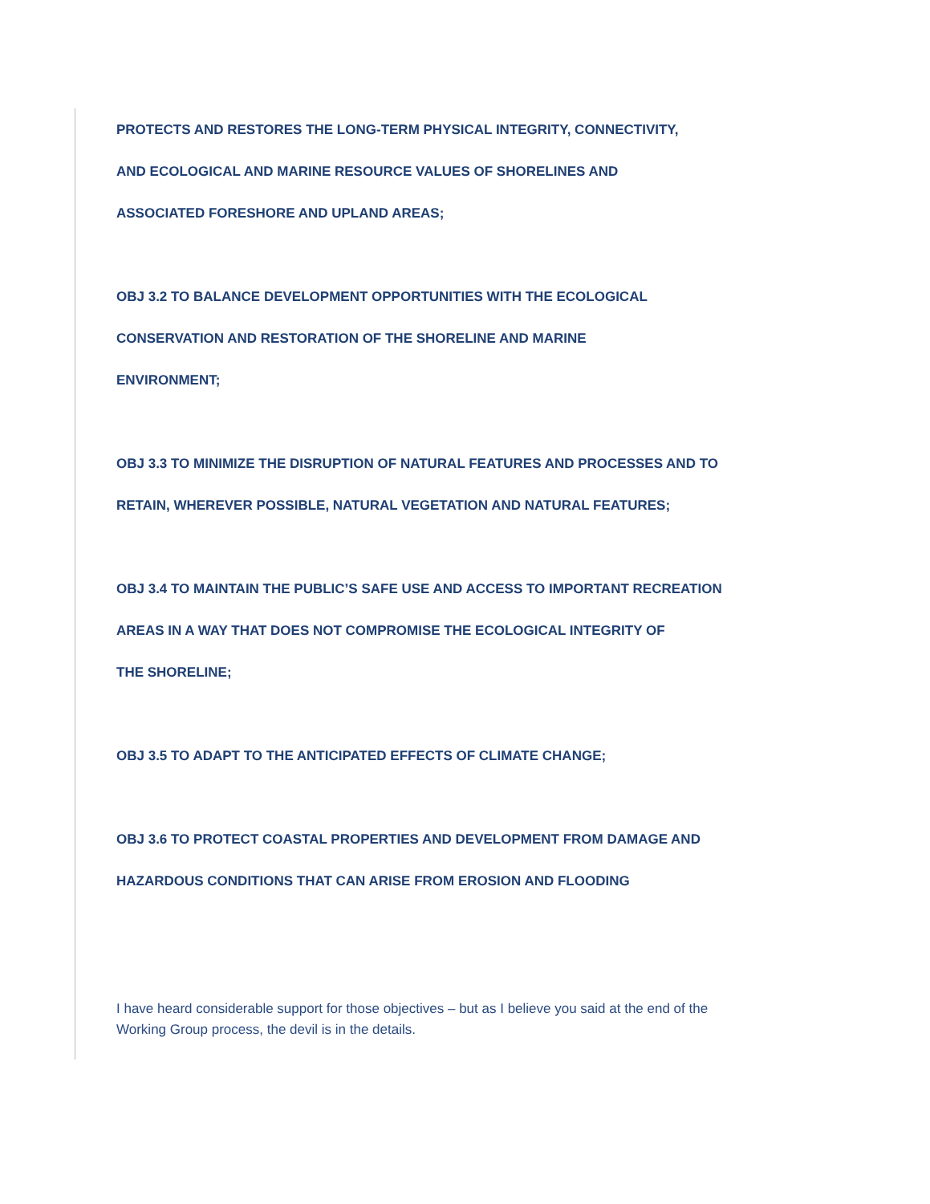PROTECTS AND RESTORES THE LONG-TERM PHYSICAL INTEGRITY, CONNECTIVITY,
AND ECOLOGICAL AND MARINE RESOURCE VALUES OF SHORELINES AND
ASSOCIATED FORESHORE AND UPLAND AREAS;
OBJ 3.2 TO BALANCE DEVELOPMENT OPPORTUNITIES WITH THE ECOLOGICAL
CONSERVATION AND RESTORATION OF THE SHORELINE AND MARINE
ENVIRONMENT;
OBJ 3.3 TO MINIMIZE THE DISRUPTION OF NATURAL FEATURES AND PROCESSES AND TO
RETAIN, WHEREVER POSSIBLE, NATURAL VEGETATION AND NATURAL FEATURES;
OBJ 3.4 TO MAINTAIN THE PUBLIC’S SAFE USE AND ACCESS TO IMPORTANT RECREATION
AREAS IN A WAY THAT DOES NOT COMPROMISE THE ECOLOGICAL INTEGRITY OF
THE SHORELINE;
OBJ 3.5 TO ADAPT TO THE ANTICIPATED EFFECTS OF CLIMATE CHANGE;
OBJ 3.6 TO PROTECT COASTAL PROPERTIES AND DEVELOPMENT FROM DAMAGE AND
HAZARDOUS CONDITIONS THAT CAN ARISE FROM EROSION AND FLOODING
I have heard considerable support for those objectives – but as I believe you said at the end of the
Working Group process, the devil is in the details.